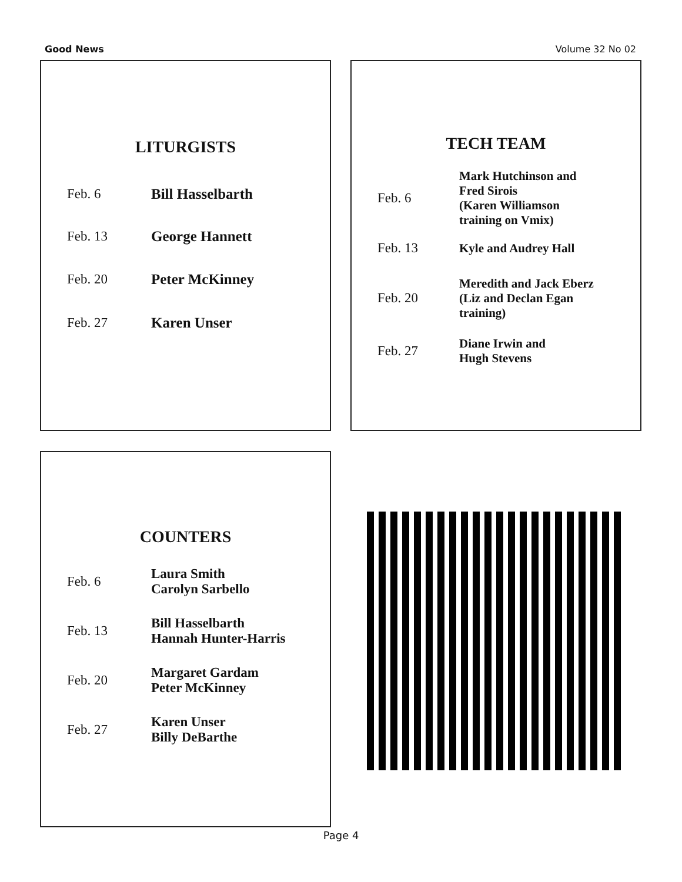Good News Volume 32 No 02
LITURGISTS
| Feb. 6 | Bill Hasselbarth |
| Feb. 13 | George Hannett |
| Feb. 20 | Peter McKinney |
| Feb. 27 | Karen Unser |
TECH TEAM
| Feb. 6 | Mark Hutchinson and Fred Sirois (Karen Williamson training on Vmix) |
| Feb. 13 | Kyle and Audrey Hall |
| Feb. 20 | Meredith and Jack Eberz (Liz and Declan Egan training) |
| Feb. 27 | Diane Irwin and Hugh Stevens |
COUNTERS
| Feb. 6 | Laura Smith Carolyn Sarbello |
| Feb. 13 | Bill Hasselbarth Hannah Hunter-Harris |
| Feb. 20 | Margaret Gardam Peter McKinney |
| Feb. 27 | Karen Unser Billy DeBarthe |
Page 4